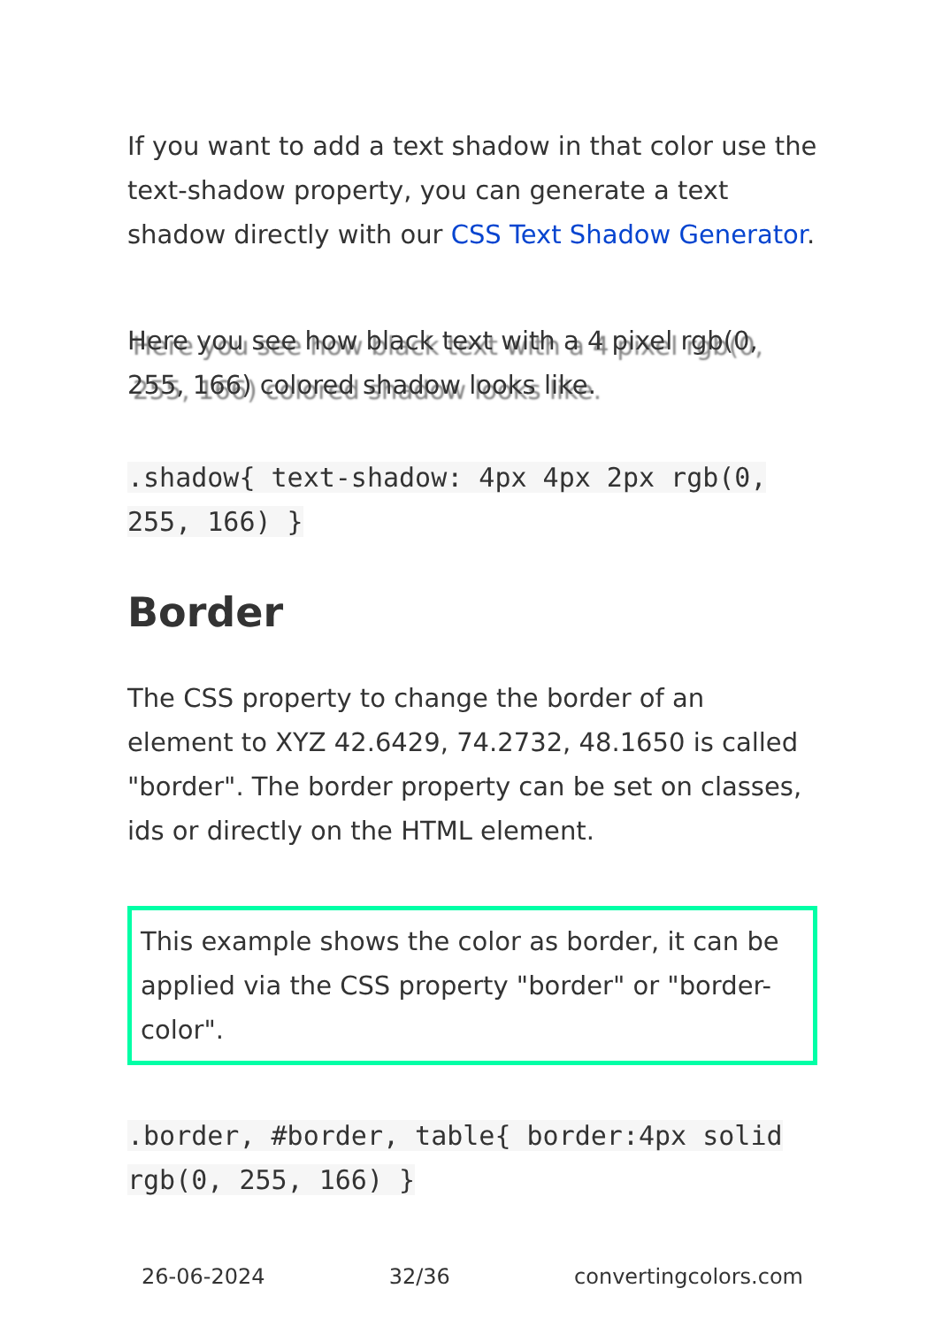If you want to add a text shadow in that color use the text-shadow property, you can generate a text shadow directly with our CSS Text Shadow Generator.
Here you see how black text with a 4 pixel rgb(0, 255, 166) colored shadow looks like.
.shadow{ text-shadow: 4px 4px 2px rgb(0, 255, 166) }
Border
The CSS property to change the border of an element to XYZ 42.6429, 74.2732, 48.1650 is called "border". The border property can be set on classes, ids or directly on the HTML element.
This example shows the color as border, it can be applied via the CSS property "border" or "border-color".
.border, #border, table{ border:4px solid rgb(0, 255, 166) }
26-06-2024 32/36 convertingcolors.com